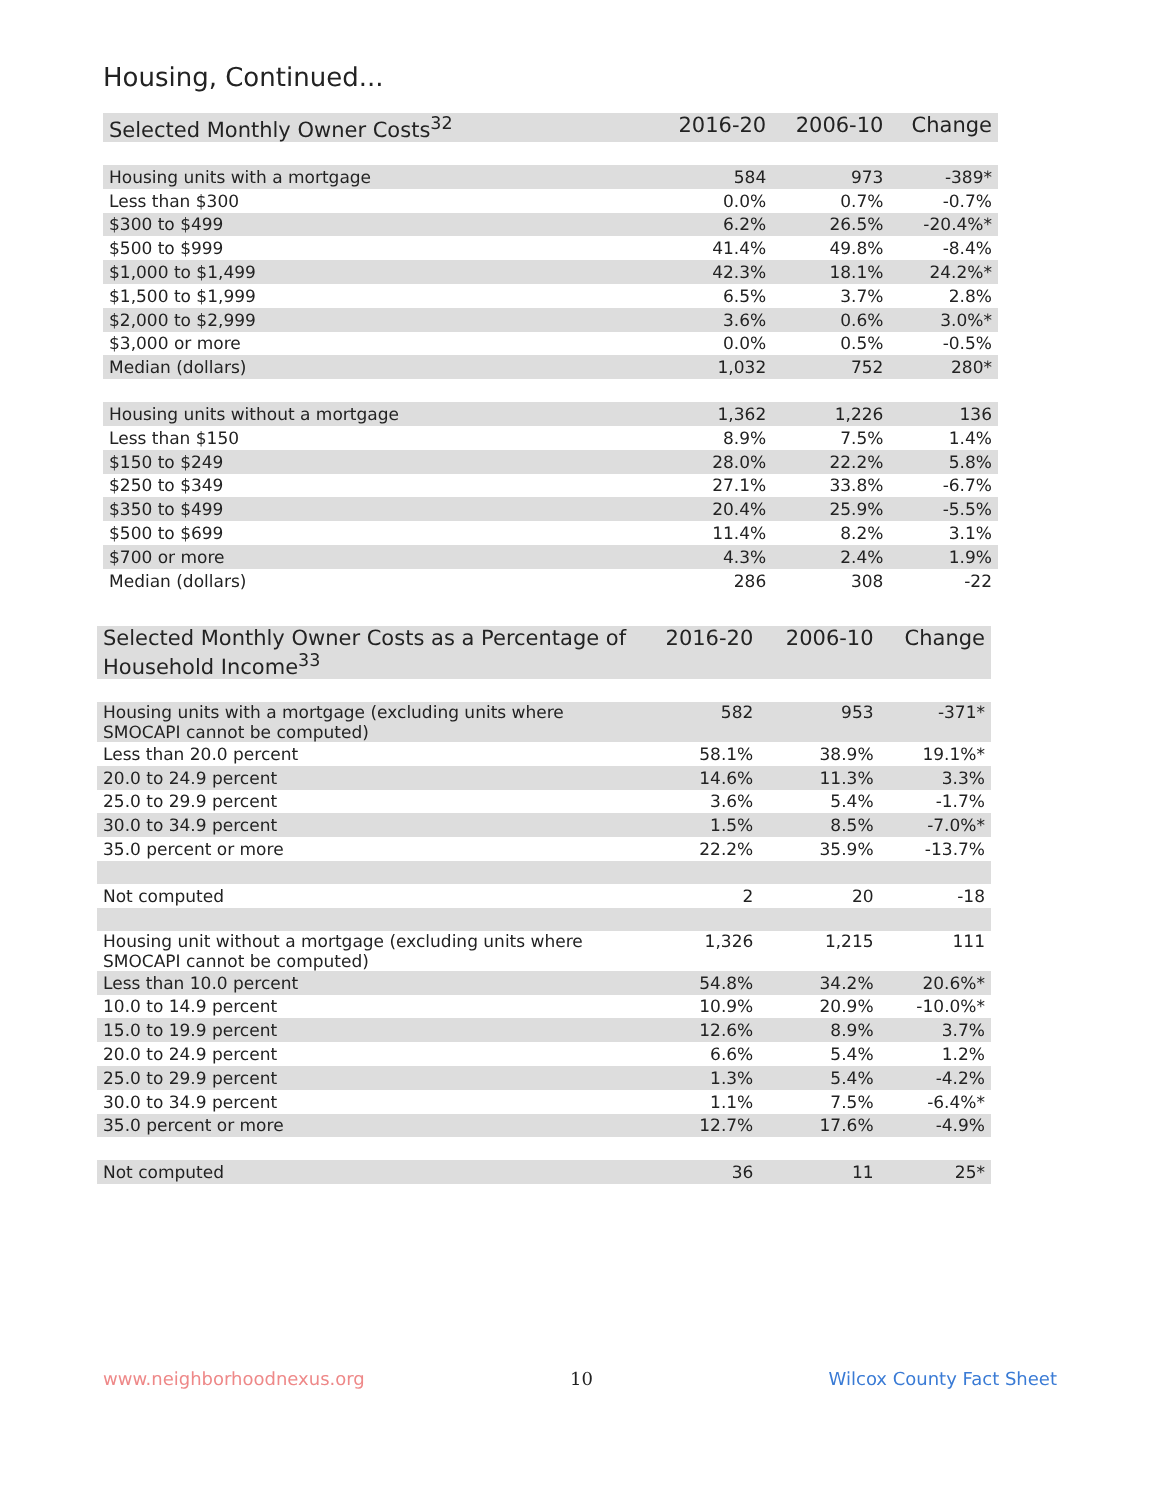Housing, Continued...
| Selected Monthly Owner Costs<sup>32</sup> | 2016-20 | 2006-10 | Change |
| --- | --- | --- | --- |
| Housing units with a mortgage | 584 | 973 | -389* |
| Less than $300 | 0.0% | 0.7% | -0.7% |
| $300 to $499 | 6.2% | 26.5% | -20.4%* |
| $500 to $999 | 41.4% | 49.8% | -8.4% |
| $1,000 to $1,499 | 42.3% | 18.1% | 24.2%* |
| $1,500 to $1,999 | 6.5% | 3.7% | 2.8% |
| $2,000 to $2,999 | 3.6% | 0.6% | 3.0%* |
| $3,000 or more | 0.0% | 0.5% | -0.5% |
| Median (dollars) | 1,032 | 752 | 280* |
| Housing units without a mortgage | 1,362 | 1,226 | 136 |
| Less than $150 | 8.9% | 7.5% | 1.4% |
| $150 to $249 | 28.0% | 22.2% | 5.8% |
| $250 to $349 | 27.1% | 33.8% | -6.7% |
| $350 to $499 | 20.4% | 25.9% | -5.5% |
| $500 to $699 | 11.4% | 8.2% | 3.1% |
| $700 or more | 4.3% | 2.4% | 1.9% |
| Median (dollars) | 286 | 308 | -22 |
| Selected Monthly Owner Costs as a Percentage of Household Income<sup>33</sup> | 2016-20 | 2006-10 | Change |
| --- | --- | --- | --- |
| Housing units with a mortgage (excluding units where SMOCAPI cannot be computed) | 582 | 953 | -371* |
| Less than 20.0 percent | 58.1% | 38.9% | 19.1%* |
| 20.0 to 24.9 percent | 14.6% | 11.3% | 3.3% |
| 25.0 to 29.9 percent | 3.6% | 5.4% | -1.7% |
| 30.0 to 34.9 percent | 1.5% | 8.5% | -7.0%* |
| 35.0 percent or more | 22.2% | 35.9% | -13.7% |
| Not computed | 2 | 20 | -18 |
| Housing unit without a mortgage (excluding units where SMOCAPI cannot be computed) | 1,326 | 1,215 | 111 |
| Less than 10.0 percent | 54.8% | 34.2% | 20.6%* |
| 10.0 to 14.9 percent | 10.9% | 20.9% | -10.0%* |
| 15.0 to 19.9 percent | 12.6% | 8.9% | 3.7% |
| 20.0 to 24.9 percent | 6.6% | 5.4% | 1.2% |
| 25.0 to 29.9 percent | 1.3% | 5.4% | -4.2% |
| 30.0 to 34.9 percent | 1.1% | 7.5% | -6.4%* |
| 35.0 percent or more | 12.7% | 17.6% | -4.9% |
| Not computed | 36 | 11 | 25* |
www.neighborhoodnexus.org 10 Wilcox County Fact Sheet